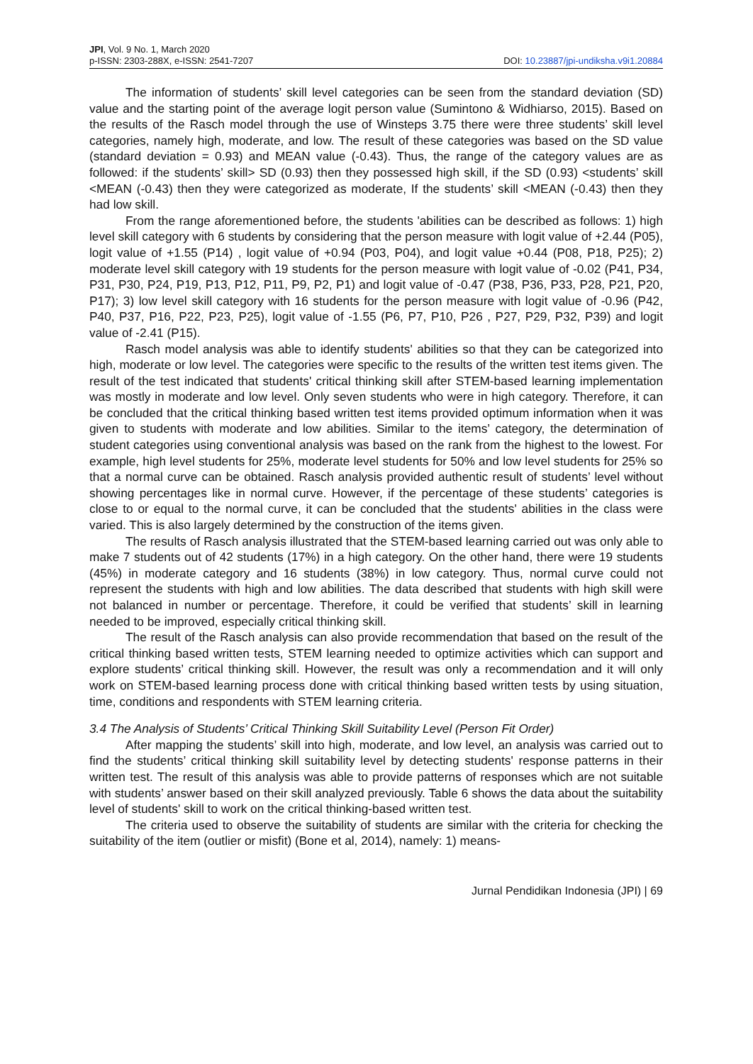JPI, Vol. 9 No. 1, March 2020
p-ISSN: 2303-288X, e-ISSN: 2541-7207
DOI: 10.23887/jpi-undiksha.v9i1.20884
The information of students’ skill level categories can be seen from the standard deviation (SD) value and the starting point of the average logit person value (Sumintono & Widhiarso, 2015). Based on the results of the Rasch model through the use of Winsteps 3.75 there were three students’ skill level categories, namely high, moderate, and low. The result of these categories was based on the SD value (standard deviation = 0.93) and MEAN value (-0.43). Thus, the range of the category values are as followed: if the students’ skill> SD (0.93) then they possessed high skill, if the SD (0.93) <students’ skill <MEAN (-0.43) then they were categorized as moderate, If the students’ skill <MEAN (-0.43) then they had low skill.
From the range aforementioned before, the students 'abilities can be described as follows: 1) high level skill category with 6 students by considering that the person measure with logit value of +2.44 (P05), logit value of +1.55 (P14) , logit value of +0.94 (P03, P04), and logit value +0.44 (P08, P18, P25); 2) moderate level skill category with 19 students for the person measure with logit value of -0.02 (P41, P34, P31, P30, P24, P19, P13, P12, P11, P9, P2, P1) and logit value of -0.47 (P38, P36, P33, P28, P21, P20, P17); 3) low level skill category with 16 students for the person measure with logit value of -0.96 (P42, P40, P37, P16, P22, P23, P25), logit value of -1.55 (P6, P7, P10, P26 , P27, P29, P32, P39) and logit value of -2.41 (P15).
Rasch model analysis was able to identify students' abilities so that they can be categorized into high, moderate or low level. The categories were specific to the results of the written test items given. The result of the test indicated that students' critical thinking skill after STEM-based learning implementation was mostly in moderate and low level. Only seven students who were in high category. Therefore, it can be concluded that the critical thinking based written test items provided optimum information when it was given to students with moderate and low abilities. Similar to the items’ category, the determination of student categories using conventional analysis was based on the rank from the highest to the lowest. For example, high level students for 25%, moderate level students for 50% and low level students for 25% so that a normal curve can be obtained. Rasch analysis provided authentic result of students’ level without showing percentages like in normal curve. However, if the percentage of these students’ categories is close to or equal to the normal curve, it can be concluded that the students' abilities in the class were varied. This is also largely determined by the construction of the items given.
The results of Rasch analysis illustrated that the STEM-based learning carried out was only able to make 7 students out of 42 students (17%) in a high category. On the other hand, there were 19 students (45%) in moderate category and 16 students (38%) in low category. Thus, normal curve could not represent the students with high and low abilities. The data described that students with high skill were not balanced in number or percentage. Therefore, it could be verified that students’ skill in learning needed to be improved, especially critical thinking skill.
The result of the Rasch analysis can also provide recommendation that based on the result of the critical thinking based written tests, STEM learning needed to optimize activities which can support and explore students’ critical thinking skill. However, the result was only a recommendation and it will only work on STEM-based learning process done with critical thinking based written tests by using situation, time, conditions and respondents with STEM learning criteria.
3.4 The Analysis of Students’ Critical Thinking Skill Suitability Level (Person Fit Order)
After mapping the students’ skill into high, moderate, and low level, an analysis was carried out to find the students’ critical thinking skill suitability level by detecting students' response patterns in their written test. The result of this analysis was able to provide patterns of responses which are not suitable with students’ answer based on their skill analyzed previously. Table 6 shows the data about the suitability level of students' skill to work on the critical thinking-based written test.
The criteria used to observe the suitability of students are similar with the criteria for checking the suitability of the item (outlier or misfit) (Bone et al, 2014), namely: 1) means-
Jurnal Pendidikan Indonesia (JPI) | 69